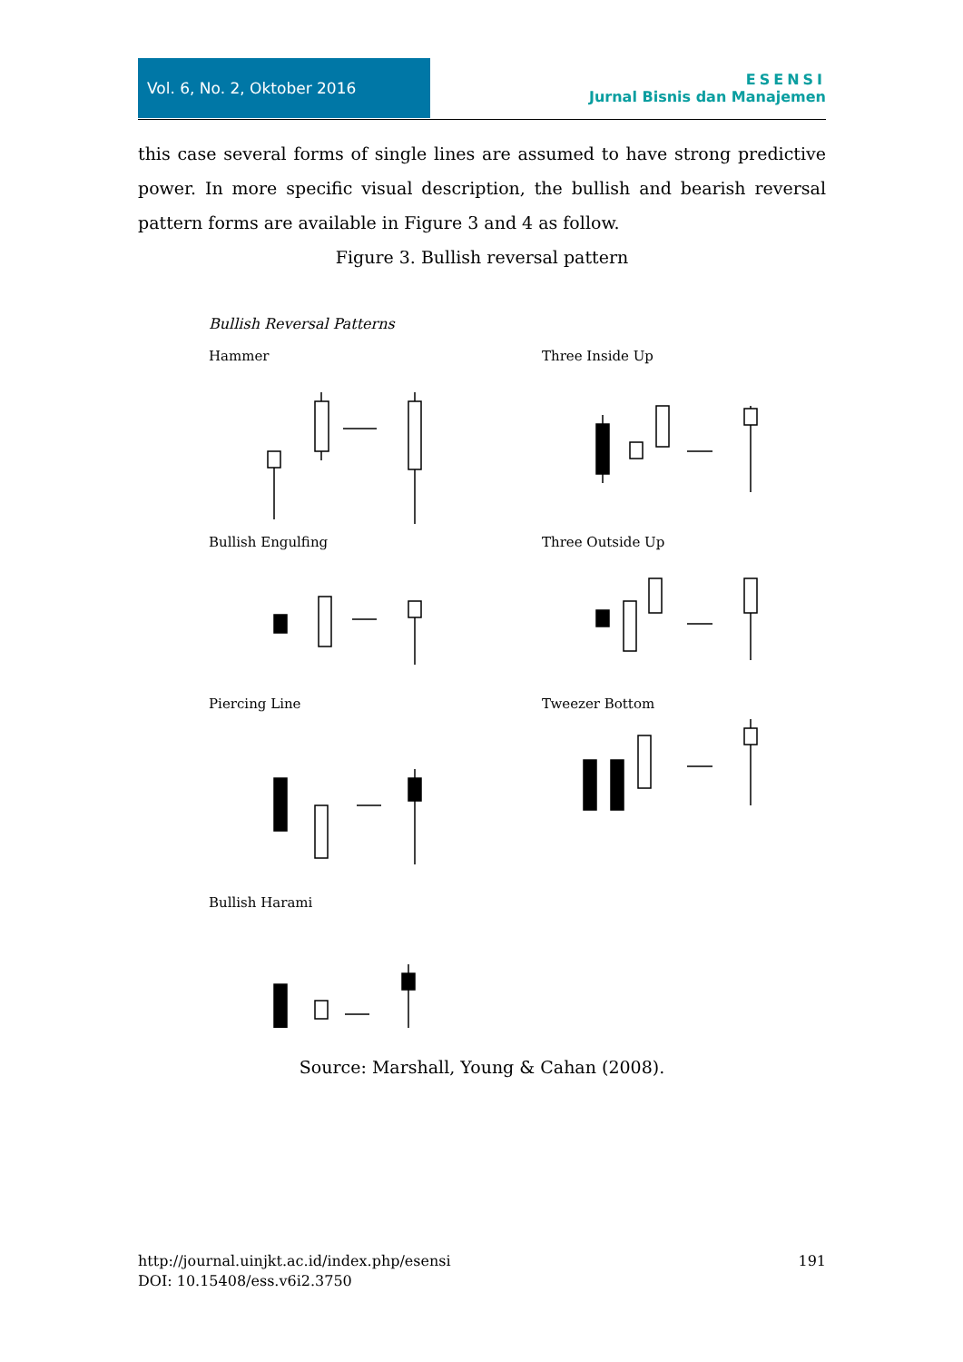Vol. 6, No. 2, Oktober 2016
ESENSI
Jurnal Bisnis dan Manajemen
this case several forms of single lines are assumed to have strong predictive power. In more specific visual description, the bullish and bearish reversal pattern forms are available in Figure 3 and 4 as follow.
Figure 3. Bullish reversal pattern
Bullish Reversal Patterns
Hammer
Three Inside Up
Bullish Engulfing
Three Outside Up
Piercing Line
Tweezer Bottom
Bullish Harami
Source: Marshall, Young & Cahan (2008).
191 http://journal.uinjkt.ac.id/index.php/esensi
DOI: 10.15408/ess.v6i2.3750